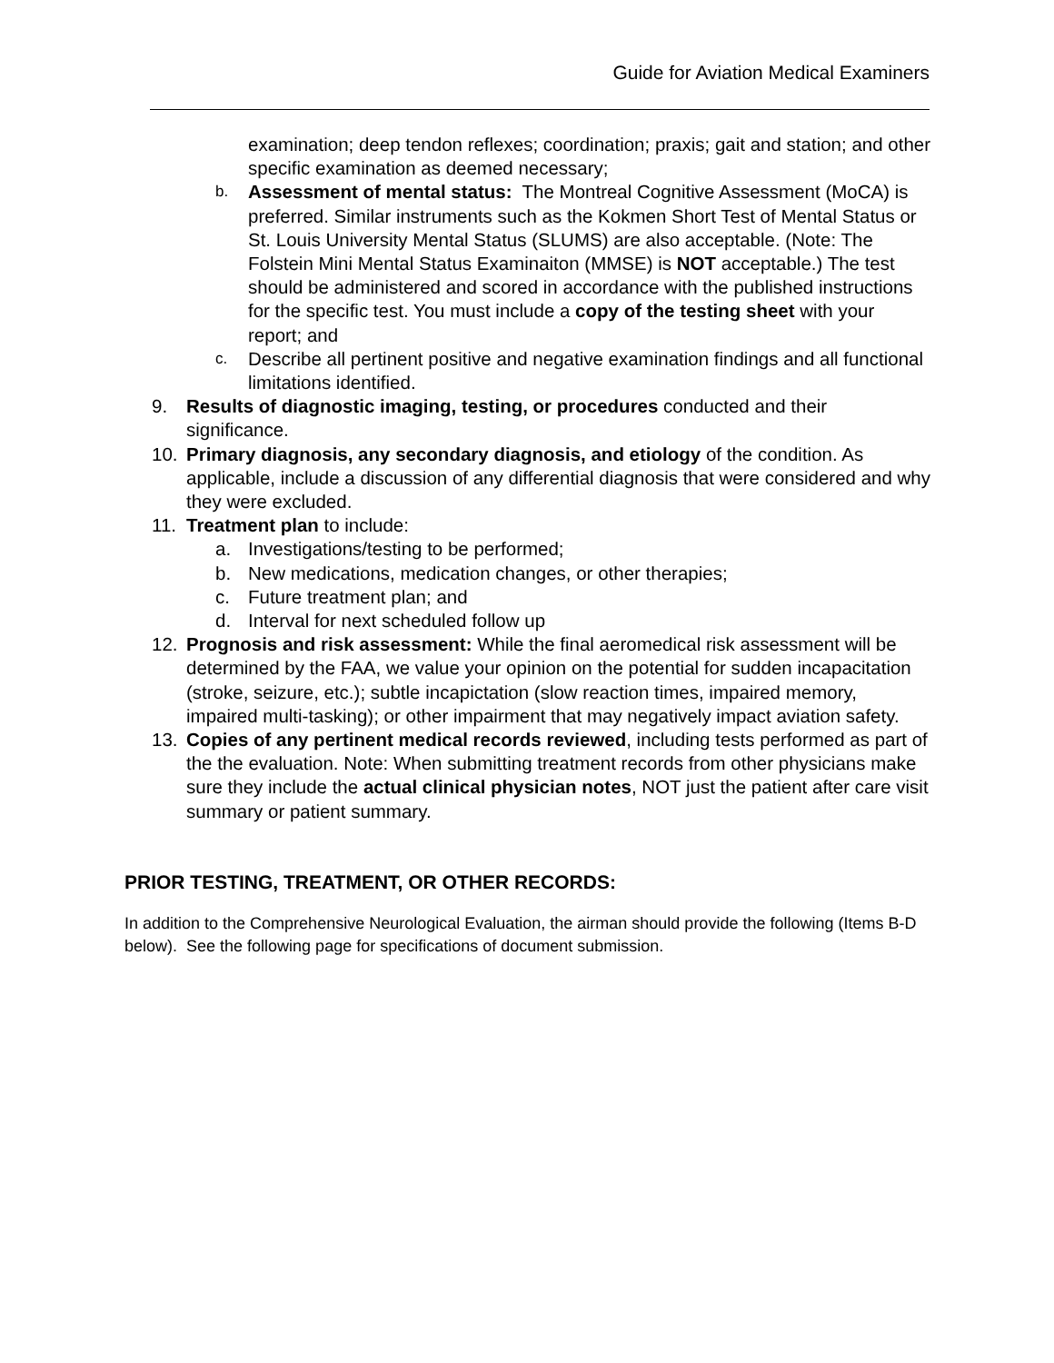Guide for Aviation Medical Examiners
examination; deep tendon reflexes; coordination; praxis; gait and station; and other specific examination as deemed necessary;
b.
Assessment of mental status: The Montreal Cognitive Assessment (MoCA) is preferred. Similar instruments such as the Kokmen Short Test of Mental Status or St. Louis University Mental Status (SLUMS) are also acceptable. (Note: The Folstein Mini Mental Status Examinaiton (MMSE) is NOT acceptable.) The test should be administered and scored in accordance with the published instructions for the specific test. You must include a copy of the testing sheet with your report; and
c.
Describe all pertinent positive and negative examination findings and all functional limitations identified.
9. Results of diagnostic imaging, testing, or procedures conducted and their significance.
10. Primary diagnosis, any secondary diagnosis, and etiology of the condition. As applicable, include a discussion of any differential diagnosis that were considered and why they were excluded.
11. Treatment plan to include:
a. Investigations/testing to be performed;
b. New medications, medication changes, or other therapies;
c. Future treatment plan; and
d. Interval for next scheduled follow up
12. Prognosis and risk assessment: While the final aeromedical risk assessment will be determined by the FAA, we value your opinion on the potential for sudden incapacitation (stroke, seizure, etc.); subtle incapictation (slow reaction times, impaired memory, impaired multi-tasking); or other impairment that may negatively impact aviation safety.
13. Copies of any pertinent medical records reviewed, including tests performed as part of the the evaluation. Note: When submitting treatment records from other physicians make sure they include the actual clinical physician notes, NOT just the patient after care visit summary or patient summary.
PRIOR TESTING, TREATMENT, OR OTHER RECORDS:
In addition to the Comprehensive Neurological Evaluation, the airman should provide the following (Items B-D below). See the following page for specifications of document submission.